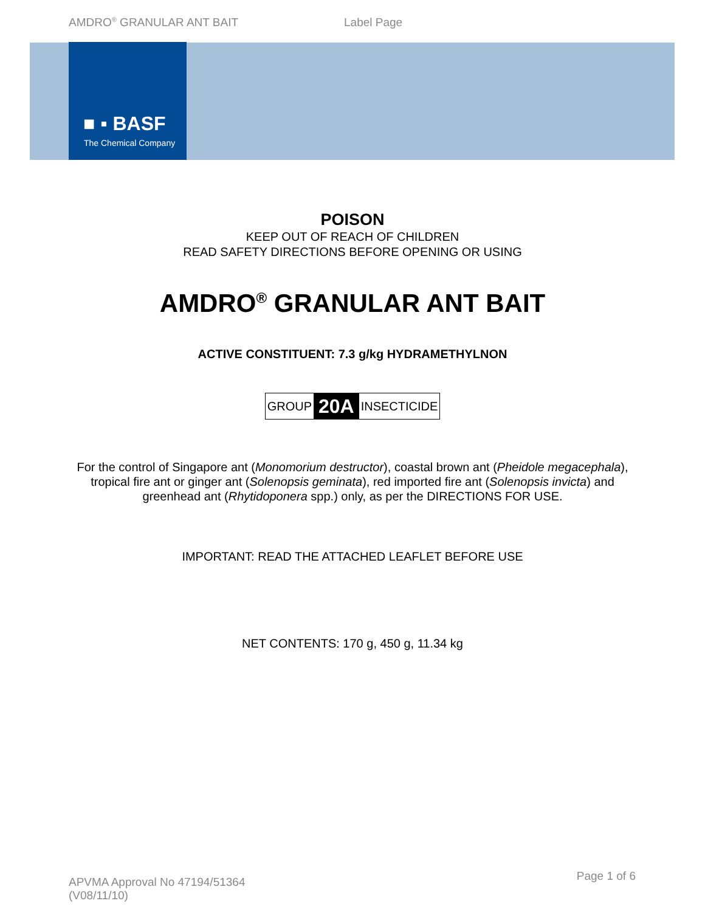AMDRO<sup>®</sup> GRANULAR ANT BAIT Label Page
■ ▪ BASF
The Chemical Company
POISON
KEEP OUT OF REACH OF CHILDREN
READ SAFETY DIRECTIONS BEFORE OPENING OR USING
AMDRO<sup>®</sup> GRANULAR ANT BAIT
ACTIVE CONSTITUENT: 7.3 g/kg HYDRAMETHYLNON
GROUP 20A INSECTICIDE
For the control of Singapore ant (Monomorium destructor), coastal brown ant (Pheidole megacephala), tropical fire ant or ginger ant (Solenopsis geminata), red imported fire ant (Solenopsis invicta) and greenhead ant (Rhytidoponera spp.) only, as per the DIRECTIONS FOR USE.
IMPORTANT: READ THE ATTACHED LEAFLET BEFORE USE
NET CONTENTS: 170 g, 450 g, 11.34 kg
APVMA Approval No 47194/51364
(V08/11/10)
Page 1 of 6